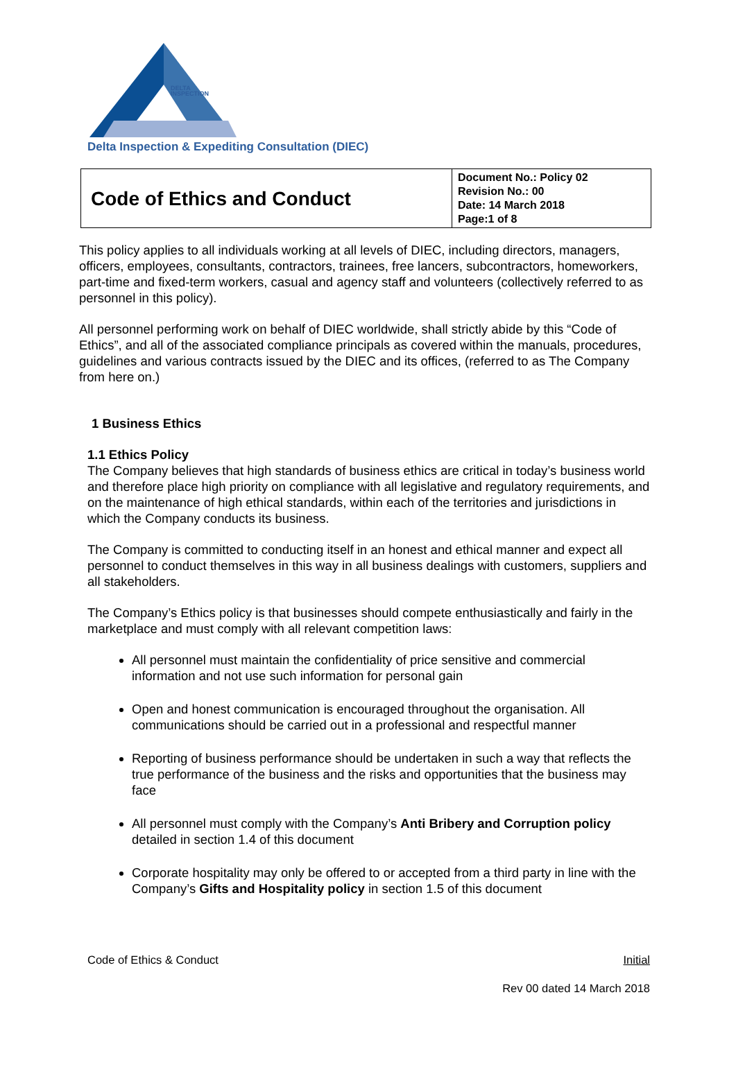DELTA
INSPECTION
Delta Inspection & Expediting Consultation (DIEC)
| Code of Ethics and Conduct | Document No.: Policy 02 Revision No.: 00 Date: 14 March 2018 Page:1 of 8 |
This policy applies to all individuals working at all levels of DIEC, including directors, managers, officers, employees, consultants, contractors, trainees, free lancers, subcontractors, homeworkers, part-time and fixed-term workers, casual and agency staff and volunteers (collectively referred to as personnel in this policy).
All personnel performing work on behalf of DIEC worldwide, shall strictly abide by this “Code of Ethics”, and all of the associated compliance principals as covered within the manuals, procedures, guidelines and various contracts issued by the DIEC and its offices, (referred to as The Company from here on.)
1 Business Ethics
1.1 Ethics Policy
The Company believes that high standards of business ethics are critical in today’s business world and therefore place high priority on compliance with all legislative and regulatory requirements, and on the maintenance of high ethical standards, within each of the territories and jurisdictions in which the Company conducts its business.
The Company is committed to conducting itself in an honest and ethical manner and expect all personnel to conduct themselves in this way in all business dealings with customers, suppliers and all stakeholders.
The Company’s Ethics policy is that businesses should compete enthusiastically and fairly in the marketplace and must comply with all relevant competition laws:
All personnel must maintain the confidentiality of price sensitive and commercial information and not use such information for personal gain
Open and honest communication is encouraged throughout the organisation. All communications should be carried out in a professional and respectful manner
Reporting of business performance should be undertaken in such a way that reflects the true performance of the business and the risks and opportunities that the business may face
All personnel must comply with the Company’s Anti Bribery and Corruption policy detailed in section 1.4 of this document
Corporate hospitality may only be offered to or accepted from a third party in line with the Company’s Gifts and Hospitality policy in section 1.5 of this document
Code of Ethics & Conduct Initial
Rev 00 dated 14 March 2018